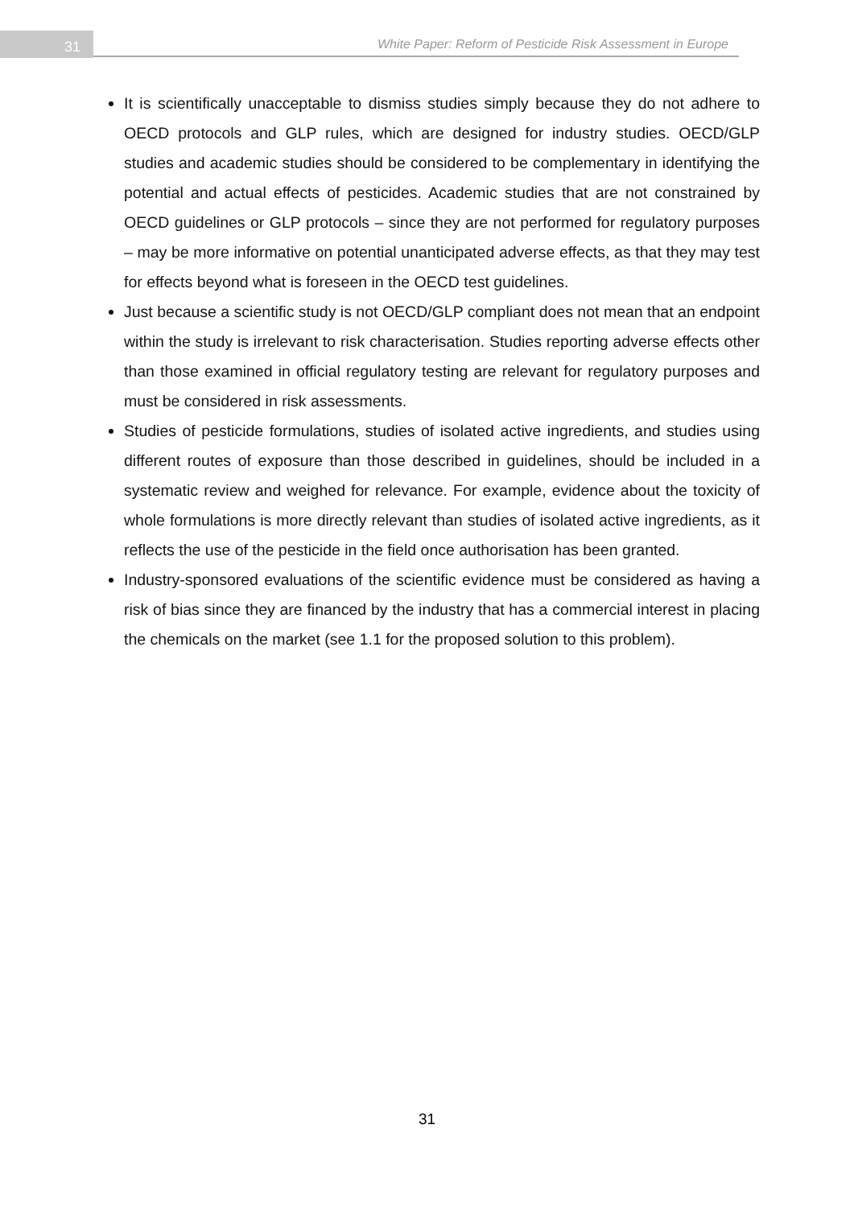31
White Paper: Reform of Pesticide Risk Assessment in Europe
It is scientifically unacceptable to dismiss studies simply because they do not adhere to OECD protocols and GLP rules, which are designed for industry studies. OECD/GLP studies and academic studies should be considered to be complementary in identifying the potential and actual effects of pesticides. Academic studies that are not constrained by OECD guidelines or GLP protocols – since they are not performed for regulatory purposes – may be more informative on potential unanticipated adverse effects, as that they may test for effects beyond what is foreseen in the OECD test guidelines.
Just because a scientific study is not OECD/GLP compliant does not mean that an endpoint within the study is irrelevant to risk characterisation. Studies reporting adverse effects other than those examined in official regulatory testing are relevant for regulatory purposes and must be considered in risk assessments.
Studies of pesticide formulations, studies of isolated active ingredients, and studies using different routes of exposure than those described in guidelines, should be included in a systematic review and weighed for relevance. For example, evidence about the toxicity of whole formulations is more directly relevant than studies of isolated active ingredients, as it reflects the use of the pesticide in the field once authorisation has been granted.
Industry-sponsored evaluations of the scientific evidence must be considered as having a risk of bias since they are financed by the industry that has a commercial interest in placing the chemicals on the market (see 1.1 for the proposed solution to this problem).
31